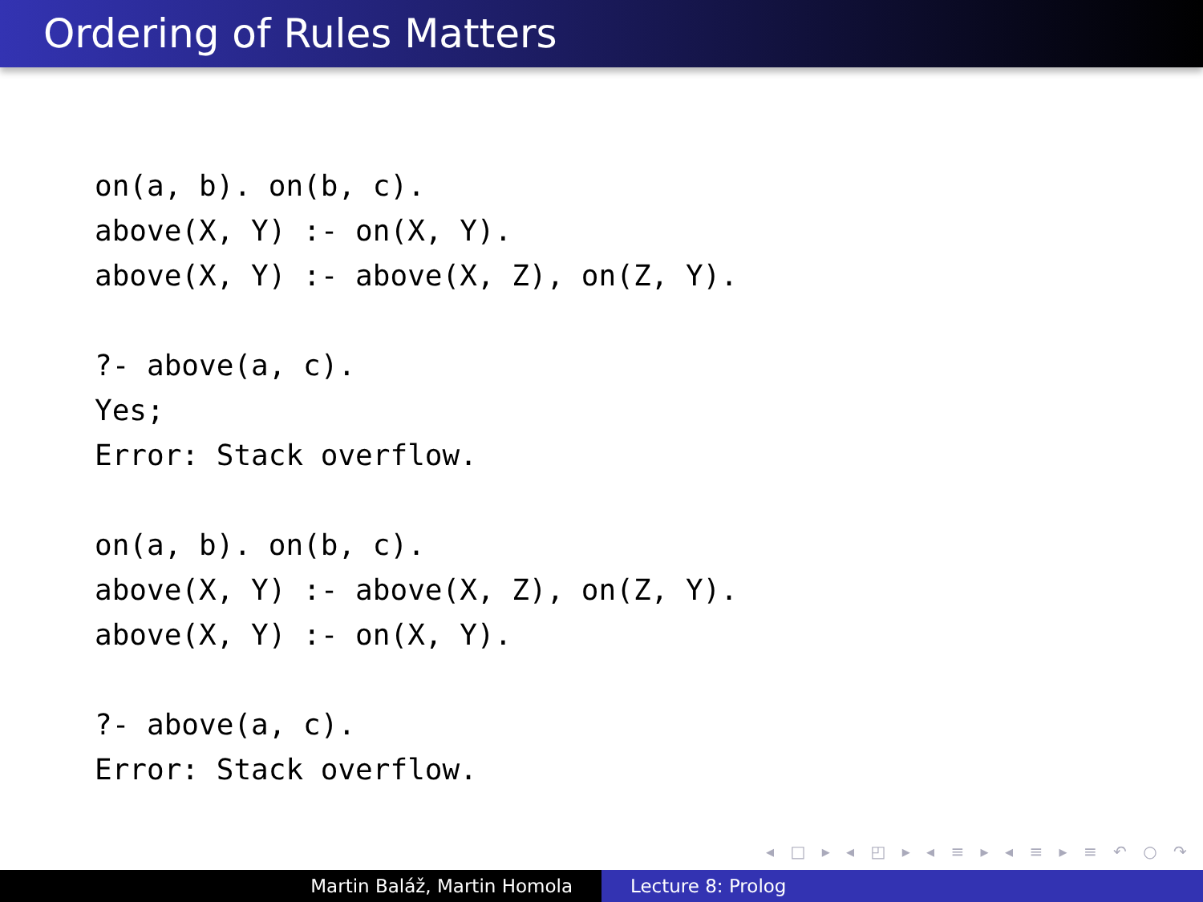Ordering of Rules Matters
on(a, b). on(b, c). above(X, Y) :- on(X, Y). above(X, Y) :- above(X, Z), on(Z, Y).
?- above(a, c). Yes; Error: Stack overflow.
on(a, b). on(b, c). above(X, Y) :- above(X, Z), on(Z, Y). above(X, Y) :- on(X, Y).
?- above(a, c). Error: Stack overflow.
◂ □ ▸ ◂ ◰ ▸ ◂ ≡ ▸ ◂ ≡ ▸ ≡ ↶ ○ ↷
Martin Baláž, Martin Homola Lecture 8: Prolog